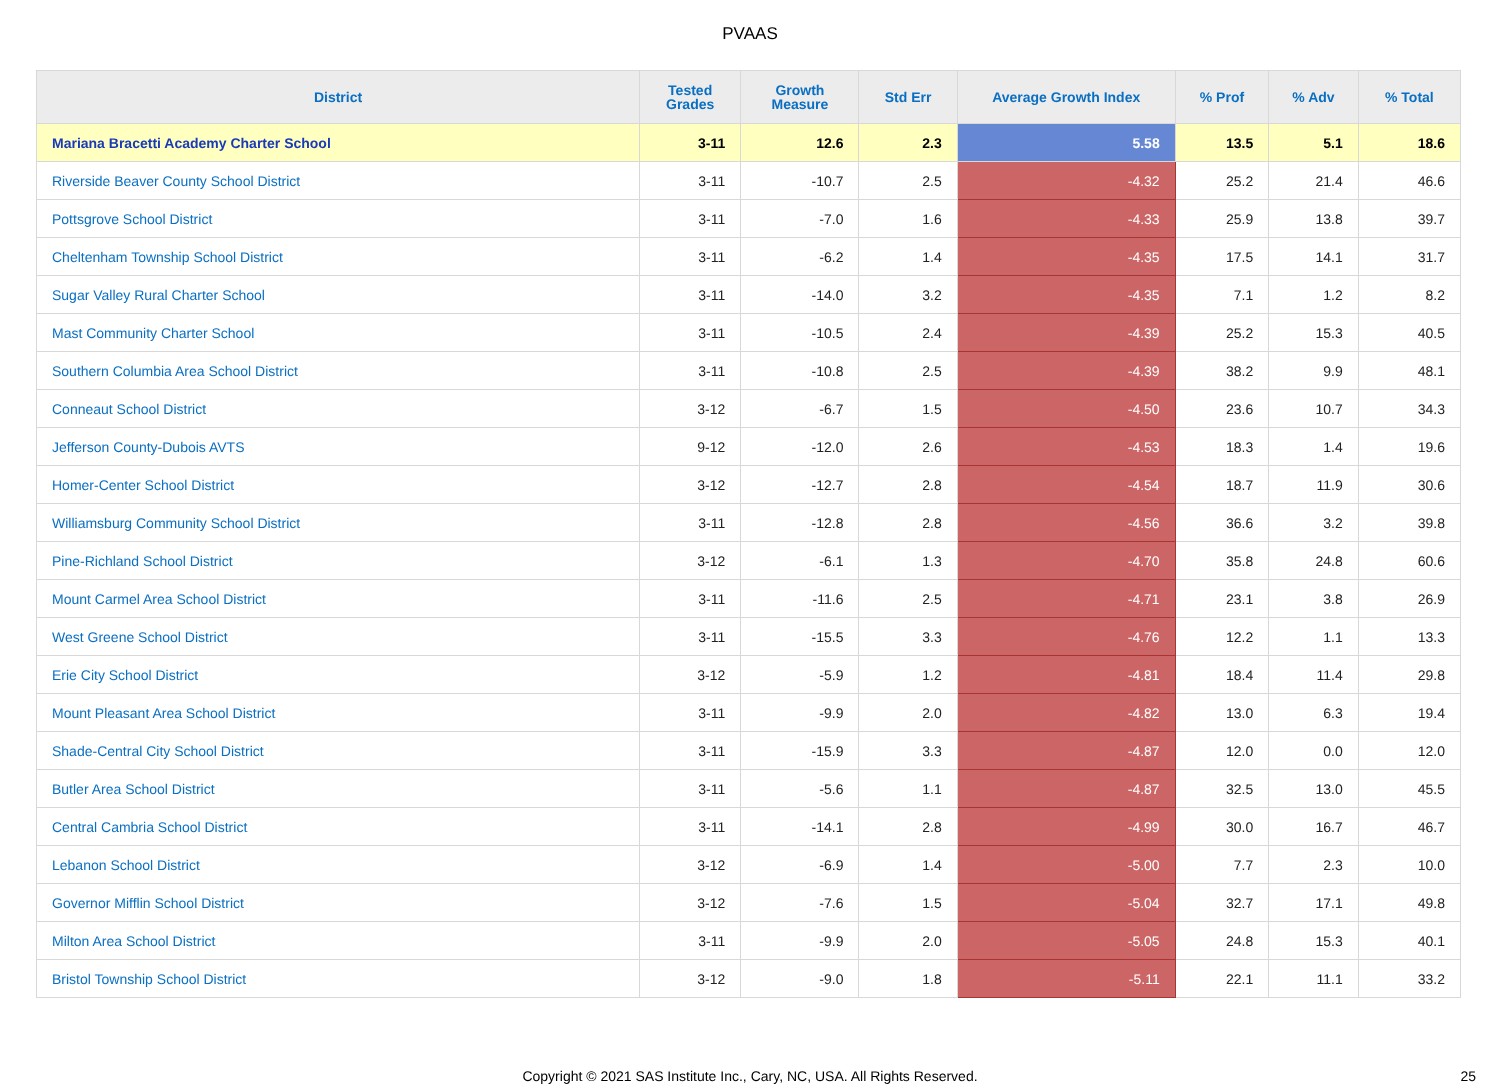PVAAS
| District | Tested Grades | Growth Measure | Std Err | Average Growth Index | % Prof | % Adv | % Total |
| --- | --- | --- | --- | --- | --- | --- | --- |
| Mariana Bracetti Academy Charter School | 3-11 | 12.6 | 2.3 | 5.58 | 13.5 | 5.1 | 18.6 |
| Riverside Beaver County School District | 3-11 | -10.7 | 2.5 | -4.32 | 25.2 | 21.4 | 46.6 |
| Pottsgrove School District | 3-11 | -7.0 | 1.6 | -4.33 | 25.9 | 13.8 | 39.7 |
| Cheltenham Township School District | 3-11 | -6.2 | 1.4 | -4.35 | 17.5 | 14.1 | 31.7 |
| Sugar Valley Rural Charter School | 3-11 | -14.0 | 3.2 | -4.35 | 7.1 | 1.2 | 8.2 |
| Mast Community Charter School | 3-11 | -10.5 | 2.4 | -4.39 | 25.2 | 15.3 | 40.5 |
| Southern Columbia Area School District | 3-11 | -10.8 | 2.5 | -4.39 | 38.2 | 9.9 | 48.1 |
| Conneaut School District | 3-12 | -6.7 | 1.5 | -4.50 | 23.6 | 10.7 | 34.3 |
| Jefferson County-Dubois AVTS | 9-12 | -12.0 | 2.6 | -4.53 | 18.3 | 1.4 | 19.6 |
| Homer-Center School District | 3-12 | -12.7 | 2.8 | -4.54 | 18.7 | 11.9 | 30.6 |
| Williamsburg Community School District | 3-11 | -12.8 | 2.8 | -4.56 | 36.6 | 3.2 | 39.8 |
| Pine-Richland School District | 3-12 | -6.1 | 1.3 | -4.70 | 35.8 | 24.8 | 60.6 |
| Mount Carmel Area School District | 3-11 | -11.6 | 2.5 | -4.71 | 23.1 | 3.8 | 26.9 |
| West Greene School District | 3-11 | -15.5 | 3.3 | -4.76 | 12.2 | 1.1 | 13.3 |
| Erie City School District | 3-12 | -5.9 | 1.2 | -4.81 | 18.4 | 11.4 | 29.8 |
| Mount Pleasant Area School District | 3-11 | -9.9 | 2.0 | -4.82 | 13.0 | 6.3 | 19.4 |
| Shade-Central City School District | 3-11 | -15.9 | 3.3 | -4.87 | 12.0 | 0.0 | 12.0 |
| Butler Area School District | 3-11 | -5.6 | 1.1 | -4.87 | 32.5 | 13.0 | 45.5 |
| Central Cambria School District | 3-11 | -14.1 | 2.8 | -4.99 | 30.0 | 16.7 | 46.7 |
| Lebanon School District | 3-12 | -6.9 | 1.4 | -5.00 | 7.7 | 2.3 | 10.0 |
| Governor Mifflin School District | 3-12 | -7.6 | 1.5 | -5.04 | 32.7 | 17.1 | 49.8 |
| Milton Area School District | 3-11 | -9.9 | 2.0 | -5.05 | 24.8 | 15.3 | 40.1 |
| Bristol Township School District | 3-12 | -9.0 | 1.8 | -5.11 | 22.1 | 11.1 | 33.2 |
Copyright © 2021 SAS Institute Inc., Cary, NC, USA. All Rights Reserved. 25